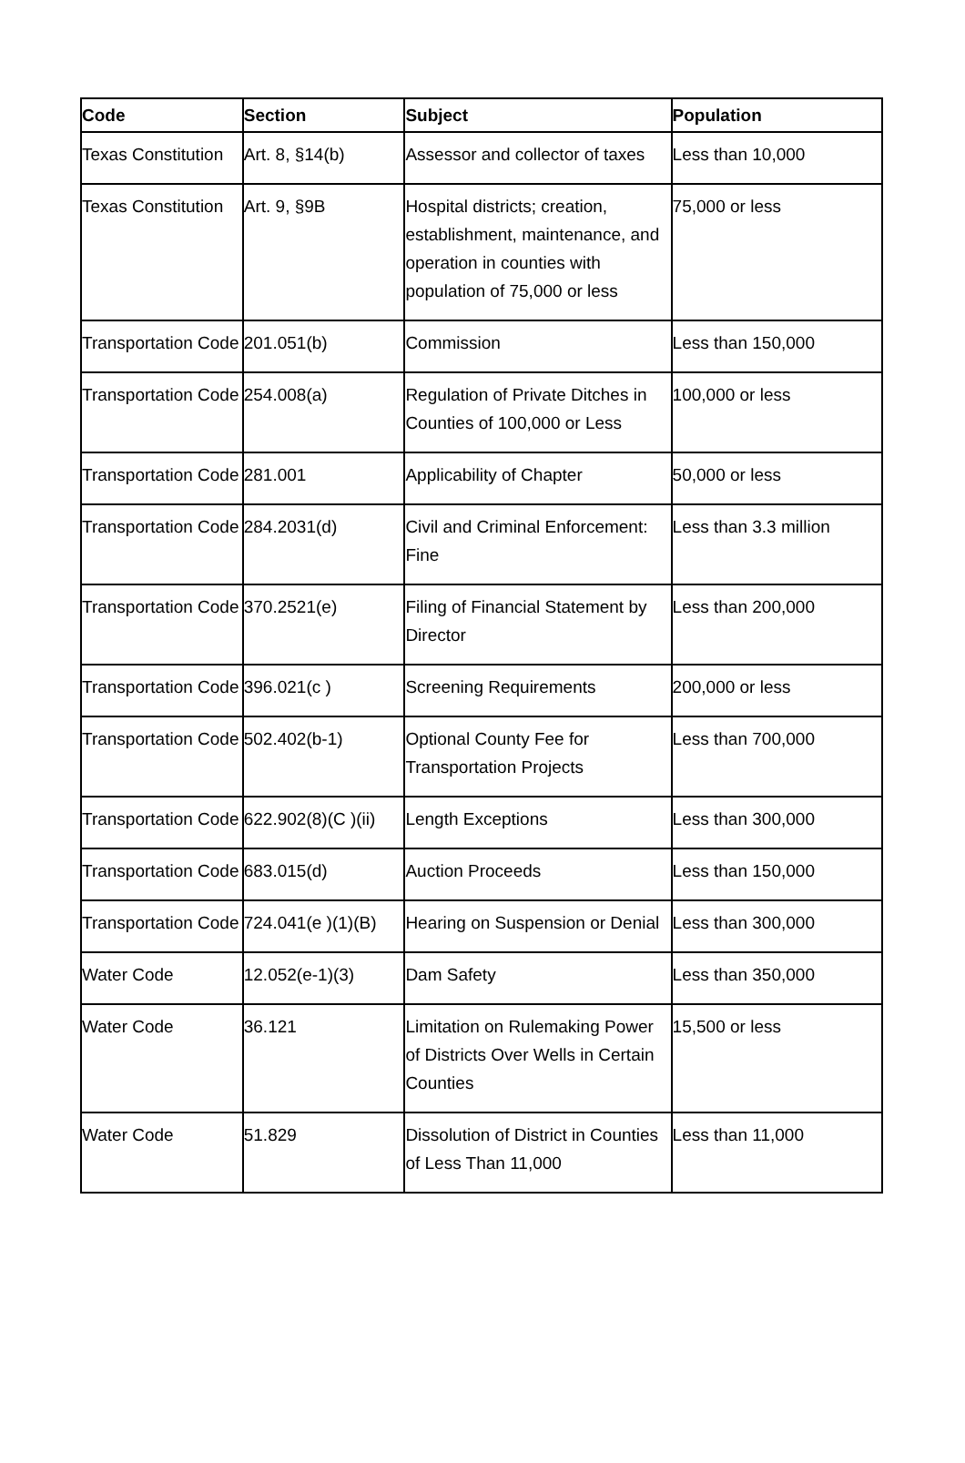| Code | Section | Subject | Population |
| --- | --- | --- | --- |
| Texas Constitution | Art. 8, §14(b) | Assessor and collector of taxes | Less than 10,000 |
| Texas Constitution | Art. 9, §9B | Hospital districts; creation, establishment, maintenance, and operation in counties with population of 75,000 or less | 75,000 or less |
| Transportation Code | 201.051(b) | Commission | Less than 150,000 |
| Transportation Code | 254.008(a) | Regulation of Private Ditches in Counties of 100,000 or Less | 100,000 or less |
| Transportation Code | 281.001 | Applicability of Chapter | 50,000 or less |
| Transportation Code | 284.2031(d) | Civil and Criminal Enforcement: Fine | Less than 3.3 million |
| Transportation Code | 370.2521(e) | Filing of Financial Statement by Director | Less than 200,000 |
| Transportation Code | 396.021(c ) | Screening Requirements | 200,000 or less |
| Transportation Code | 502.402(b-1) | Optional County Fee for Transportation Projects | Less than 700,000 |
| Transportation Code | 622.902(8)(C )(ii) | Length Exceptions | Less than 300,000 |
| Transportation Code | 683.015(d) | Auction Proceeds | Less than 150,000 |
| Transportation Code | 724.041(e )(1)(B) | Hearing on Suspension or Denial | Less than 300,000 |
| Water Code | 12.052(e-1)(3) | Dam Safety | Less than 350,000 |
| Water Code | 36.121 | Limitation on Rulemaking Power of Districts Over Wells in Certain Counties | 15,500 or less |
| Water Code | 51.829 | Dissolution of District in Counties of Less Than 11,000 | Less than 11,000 |